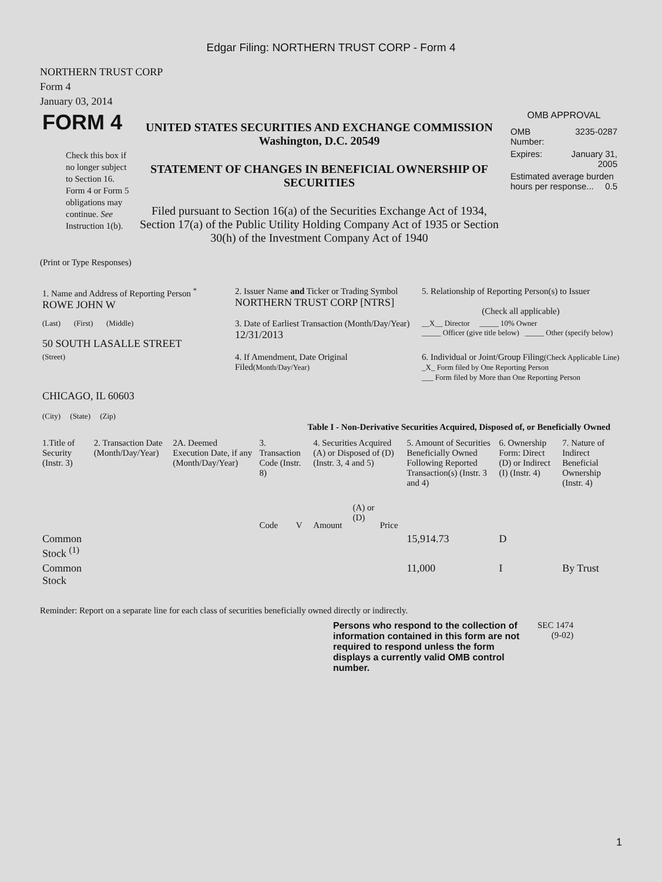Edgar Filing: NORTHERN TRUST CORP - Form 4
NORTHERN TRUST CORP
Form 4
January 03, 2014
| FORM 4 Check this box if no longer subject to Section 16. Form 4 or Form 5 obligations may continue. See Instruction 1(b). | UNITED STATES SECURITIES AND EXCHANGE COMMISSION Washington, D.C. 20549 STATEMENT OF CHANGES IN BENEFICIAL OWNERSHIP OF SECURITIES Filed pursuant to Section 16(a) of the Securities Exchange Act of 1934, Section 17(a) of the Public Utility Holding Company Act of 1935 or Section 30(h) of the Investment Company Act of 1940 | OMB APPROVAL / OMB Number: / 3235-0287 / / Expires: / January 31, 2005 / / Estimated average burden hours per response... 0.5 / / |
(Print or Type Responses)
| 1. Name and Address of Reporting Person <sup>*</sup> ROWE JOHN W | 2. Issuer Name and Ticker or Trading Symbol NORTHERN TRUST CORP [NTRS] | 5. Relationship of Reporting Person(s) to Issuer (Check all applicable) |
| (Last) (First) (Middle) 50 SOUTH LASALLE STREET | 3. Date of Earliest Transaction (Month/Day/Year) 12/31/2013 | __X__ Director _____ 10% Owner _____ Officer (give title below) _____ Other (specify below) |
| (Street) CHICAGO, IL 60603 (City) (State) (Zip) | 4. If Amendment, Date Original Filed (Month/Day/Year) | 6. Individual or Joint/Group Filing (Check Applicable Line) _X_ Form filed by One Reporting Person ___ Form filed by More than One Reporting Person |
Table I - Non-Derivative Securities Acquired, Disposed of, or Beneficially Owned
| 1.Title of Security (Instr. 3) | 2. Transaction Date (Month/Day/Year) | 2A. Deemed Execution Date, if any (Month/Day/Year) | 3. Transaction Code (Instr. 8) | | 4. Securities Acquired (A) or Disposed of (D) (Instr. 3, 4 and 5) | | | 5. Amount of Securities Beneficially Owned Following Reported Transaction(s) (Instr. 3 and 4) | 6. Ownership Form: Direct (D) or Indirect (I) (Instr. 4) | 7. Nature of Indirect Beneficial Ownership (Instr. 4) |
| --- | --- | --- | --- | --- | --- | --- | --- | --- | --- | --- |
| | | | Code | V | Amount | (A) or (D) | Price | | | |
| Common Stock <sup>(1)</sup> | | | | | | | | 15,914.73 | D | |
| Common Stock | | | | | | | | 11,000 | I | By Trust |
Reminder: Report on a separate line for each class of securities beneficially owned directly or indirectly.
| Persons who respond to the collection of information contained in this form are not required to respond unless the form displays a currently valid OMB control number. | SEC 1474 (9-02) |
1